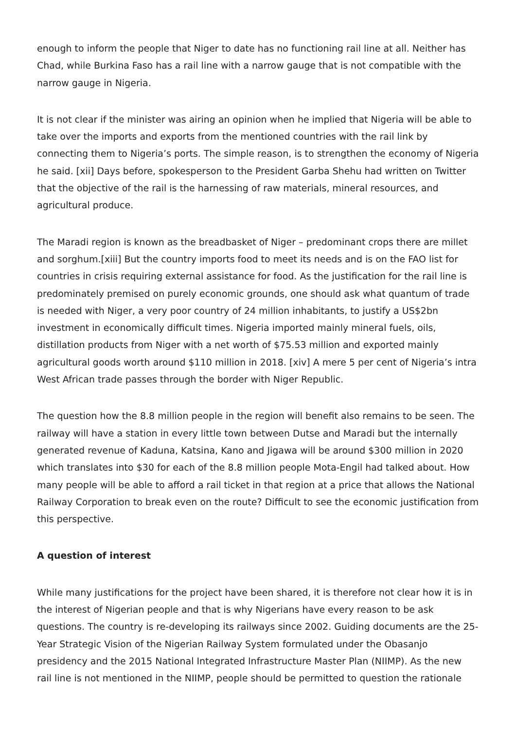enough to inform the people that Niger to date has no functioning rail line at all. Neither has Chad, while Burkina Faso has a rail line with a narrow gauge that is not compatible with the narrow gauge in Nigeria.
It is not clear if the minister was airing an opinion when he implied that Nigeria will be able to take over the imports and exports from the mentioned countries with the rail link by connecting them to Nigeria’s ports. The simple reason, is to strengthen the economy of Nigeria he said. [xii] Days before, spokesperson to the President Garba Shehu had written on Twitter that the objective of the rail is the harnessing of raw materials, mineral resources, and agricultural produce.
The Maradi region is known as the breadbasket of Niger – predominant crops there are millet and sorghum.[xiii] But the country imports food to meet its needs and is on the FAO list for countries in crisis requiring external assistance for food. As the justification for the rail line is predominately premised on purely economic grounds, one should ask what quantum of trade is needed with Niger, a very poor country of 24 million inhabitants, to justify a US$2bn investment in economically difficult times. Nigeria imported mainly mineral fuels, oils, distillation products from Niger with a net worth of $75.53 million and exported mainly agricultural goods worth around $110 million in 2018. [xiv] A mere 5 per cent of Nigeria’s intra West African trade passes through the border with Niger Republic.
The question how the 8.8 million people in the region will benefit also remains to be seen. The railway will have a station in every little town between Dutse and Maradi but the internally generated revenue of Kaduna, Katsina, Kano and Jigawa will be around $300 million in 2020 which translates into $30 for each of the 8.8 million people Mota-Engil had talked about. How many people will be able to afford a rail ticket in that region at a price that allows the National Railway Corporation to break even on the route? Difficult to see the economic justification from this perspective.
A question of interest
While many justifications for the project have been shared, it is therefore not clear how it is in the interest of Nigerian people and that is why Nigerians have every reason to be ask questions. The country is re-developing its railways since 2002. Guiding documents are the 25-Year Strategic Vision of the Nigerian Railway System formulated under the Obasanjo presidency and the 2015 National Integrated Infrastructure Master Plan (NIIMP). As the new rail line is not mentioned in the NIIMP, people should be permitted to question the rationale